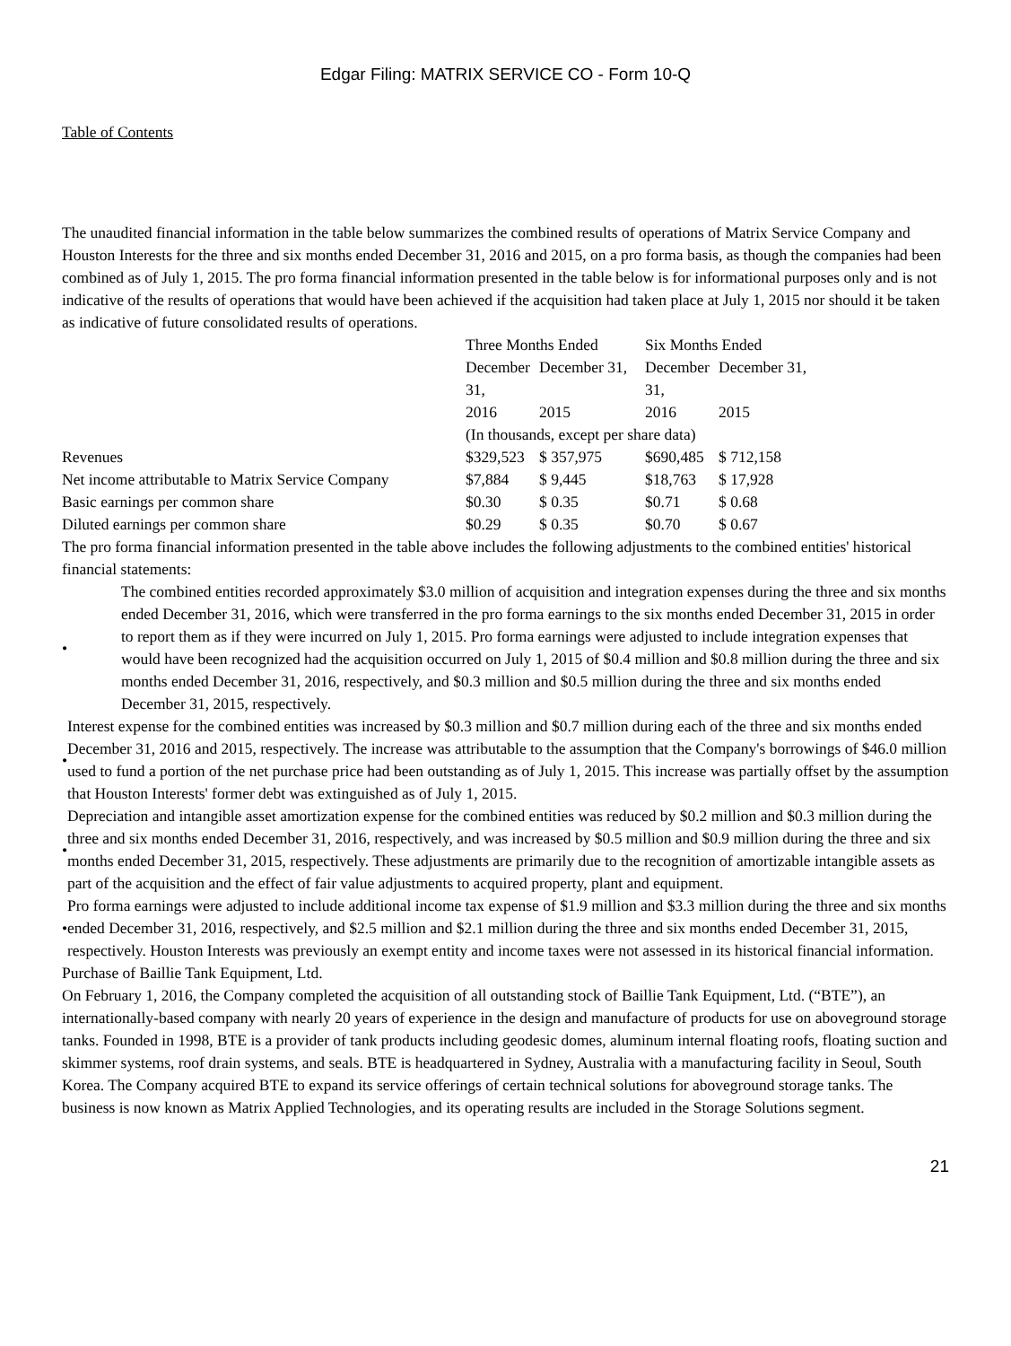Edgar Filing: MATRIX SERVICE CO - Form 10-Q
Table of Contents
The unaudited financial information in the table below summarizes the combined results of operations of Matrix Service Company and Houston Interests for the three and six months ended December 31, 2016 and 2015, on a pro forma basis, as though the companies had been combined as of July 1, 2015. The pro forma financial information presented in the table below is for informational purposes only and is not indicative of the results of operations that would have been achieved if the acquisition had taken place at July 1, 2015 nor should it be taken as indicative of future consolidated results of operations.
| | Three Months Ended | | Six Months Ended | |
| | December 31, | December 31, | December 31, | December 31, |
| | 2016 | 2015 | 2016 | 2015 |
| | (In thousands, except per share data) | | | |
| Revenues | $329,523 | $ 357,975 | $690,485 | $ 712,158 |
| Net income attributable to Matrix Service Company | $7,884 | $ 9,445 | $18,763 | $ 17,928 |
| Basic earnings per common share | $0.30 | $ 0.35 | $0.71 | $ 0.68 |
| Diluted earnings per common share | $0.29 | $ 0.35 | $0.70 | $ 0.67 |
The pro forma financial information presented in the table above includes the following adjustments to the combined entities' historical financial statements:
•
The combined entities recorded approximately $3.0 million of acquisition and integration expenses during the three and six months ended December 31, 2016, which were transferred in the pro forma earnings to the six months ended December 31, 2015 in order to report them as if they were incurred on July 1, 2015. Pro forma earnings were adjusted to include integration expenses that would have been recognized had the acquisition occurred on July 1, 2015 of $0.4 million and $0.8 million during the three and six months ended December 31, 2016, respectively, and $0.3 million and $0.5 million during the three and six months ended December 31, 2015, respectively.
•
Interest expense for the combined entities was increased by $0.3 million and $0.7 million during each of the three and six months ended December 31, 2016 and 2015, respectively. The increase was attributable to the assumption that the Company's borrowings of $46.0 million used to fund a portion of the net purchase price had been outstanding as of July 1, 2015. This increase was partially offset by the assumption that Houston Interests' former debt was extinguished as of July 1, 2015.
•
Depreciation and intangible asset amortization expense for the combined entities was reduced by $0.2 million and $0.3 million during the three and six months ended December 31, 2016, respectively, and was increased by $0.5 million and $0.9 million during the three and six months ended December 31, 2015, respectively. These adjustments are primarily due to the recognition of amortizable intangible assets as part of the acquisition and the effect of fair value adjustments to acquired property, plant and equipment.
•
Pro forma earnings were adjusted to include additional income tax expense of $1.9 million and $3.3 million during the three and six months ended December 31, 2016, respectively, and $2.5 million and $2.1 million during the three and six months ended December 31, 2015, respectively. Houston Interests was previously an exempt entity and income taxes were not assessed in its historical financial information.
Purchase of Baillie Tank Equipment, Ltd.
On February 1, 2016, the Company completed the acquisition of all outstanding stock of Baillie Tank Equipment, Ltd. (“BTE”), an internationally-based company with nearly 20 years of experience in the design and manufacture of products for use on aboveground storage tanks. Founded in 1998, BTE is a provider of tank products including geodesic domes, aluminum internal floating roofs, floating suction and skimmer systems, roof drain systems, and seals. BTE is headquartered in Sydney, Australia with a manufacturing facility in Seoul, South Korea. The Company acquired BTE to expand its service offerings of certain technical solutions for aboveground storage tanks. The business is now known as Matrix Applied Technologies, and its operating results are included in the Storage Solutions segment.
21